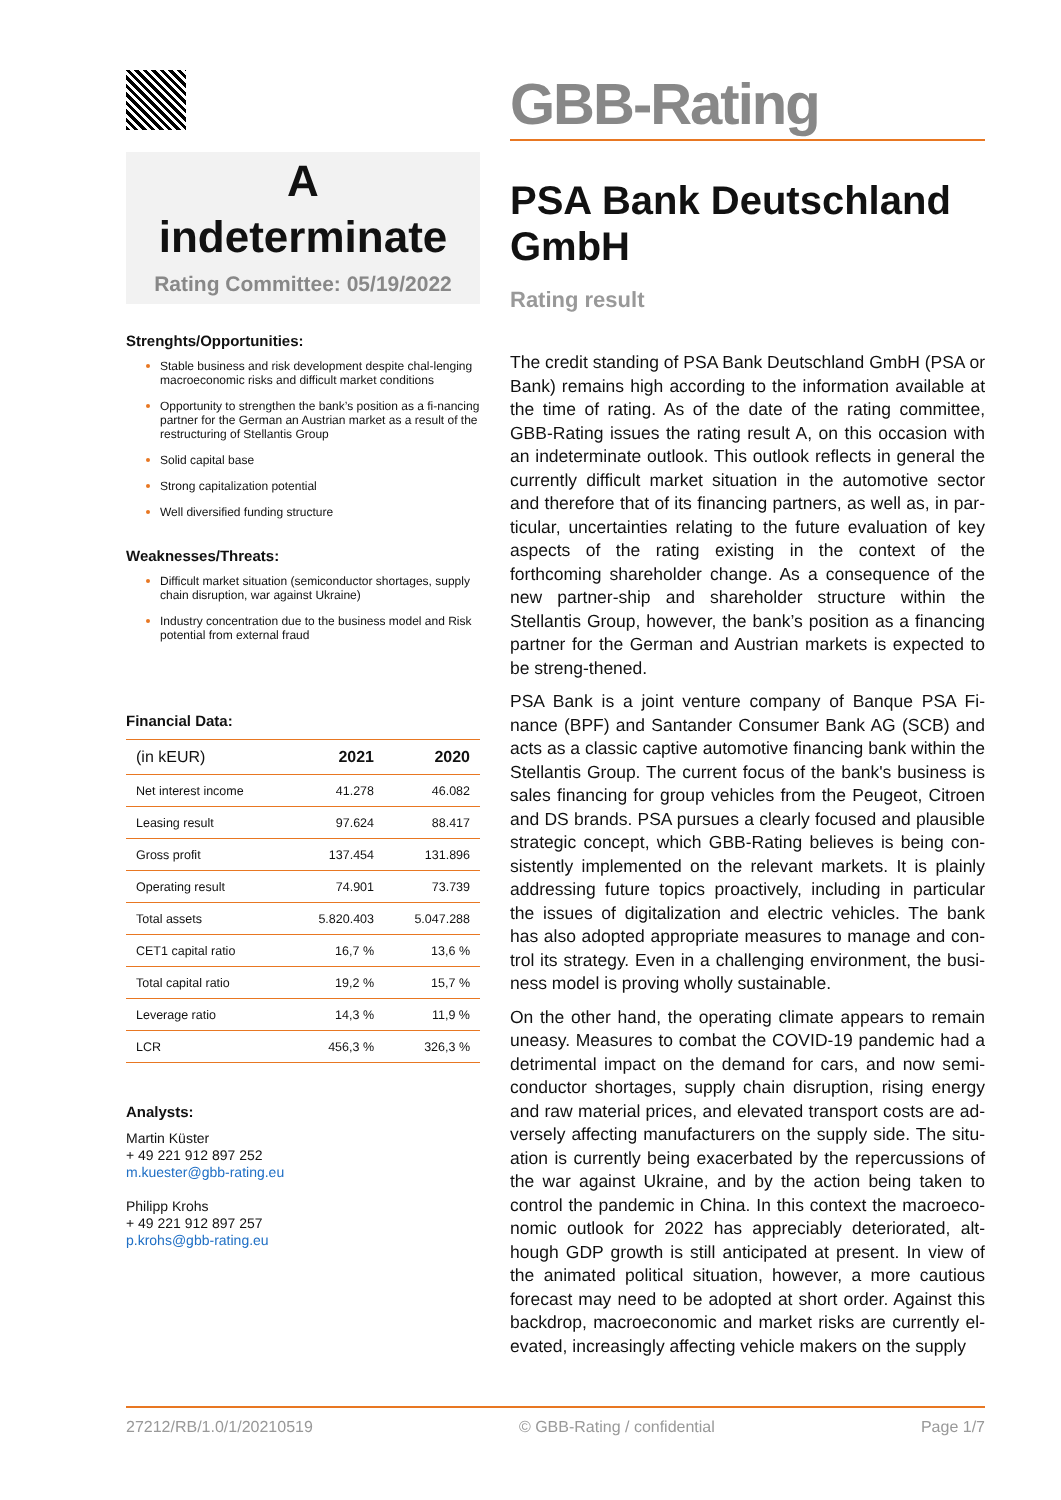A
indeterminate
Rating Committee: 05/19/2022
Strenghts/Opportunities:
Stable business and risk development despite chal-lenging macroeconomic risks and difficult market conditions
Opportunity to strengthen the bank’s position as a fi-nancing partner for the German an Austrian market as a result of the restructuring of Stellantis Group
Solid capital base
Strong capitalization potential
Well diversified funding structure
Weaknesses/Threats:
Difficult market situation (semiconductor shortages, supply chain disruption, war against Ukraine)
Industry concentration due to the business model and Risk potential from external fraud
Financial Data:
| (in kEUR) | 2021 | 2020 |
| --- | --- | --- |
| Net interest income | 41.278 | 46.082 |
| Leasing result | 97.624 | 88.417 |
| Gross profit | 137.454 | 131.896 |
| Operating result | 74.901 | 73.739 |
| Total assets | 5.820.403 | 5.047.288 |
| CET1 capital ratio | 16,7 % | 13,6 % |
| Total capital ratio | 19,2 % | 15,7 % |
| Leverage ratio | 14,3 % | 11,9 % |
| LCR | 456,3 % | 326,3 % |
Analysts:
Martin Küster
+ 49 221 912 897 252
m.kuester@gbb-rating.eu
Philipp Krohs
+ 49 221 912 897 257
p.krohs@gbb-rating.eu
GBB-Rating
PSA Bank Deutschland GmbH
Rating result
The credit standing of PSA Bank Deutschland GmbH (PSA or Bank) remains high according to the information available at the time of rating. As of the date of the rating committee, GBB-Rating issues the rating result A, on this occasion with an indeterminate outlook. This outlook reflects in general the currently difficult market situation in the automotive sector and therefore that of its financing partners, as well as, in par-ticular, uncertainties relating to the future evaluation of key aspects of the rating existing in the context of the forthcoming shareholder change. As a consequence of the new partner-ship and shareholder structure within the Stellantis Group, however, the bank’s position as a financing partner for the German and Austrian markets is expected to be streng-thened.
PSA Bank is a joint venture company of Banque PSA Fi-nance (BPF) and Santander Consumer Bank AG (SCB) and acts as a classic captive automotive financing bank within the Stellantis Group. The current focus of the bank's business is sales financing for group vehicles from the Peugeot, Citroen and DS brands. PSA pursues a clearly focused and plausible strategic concept, which GBB-Rating believes is being con-sistently implemented on the relevant markets. It is plainly addressing future topics proactively, including in particular the issues of digitalization and electric vehicles. The bank has also adopted appropriate measures to manage and con-trol its strategy. Even in a challenging environment, the busi-ness model is proving wholly sustainable.
On the other hand, the operating climate appears to remain uneasy. Measures to combat the COVID-19 pandemic had a detrimental impact on the demand for cars, and now semi-conductor shortages, supply chain disruption, rising energy and raw material prices, and elevated transport costs are ad-versely affecting manufacturers on the supply side. The situ-ation is currently being exacerbated by the repercussions of the war against Ukraine, and by the action being taken to control the pandemic in China. In this context the macroeco-nomic outlook for 2022 has appreciably deteriorated, alt-hough GDP growth is still anticipated at present. In view of the animated political situation, however, a more cautious forecast may need to be adopted at short order. Against this backdrop, macroeconomic and market risks are currently el-evated, increasingly affecting vehicle makers on the supply
27212/RB/1.0/1/20210519 © GBB-Rating / confidential Page 1/7